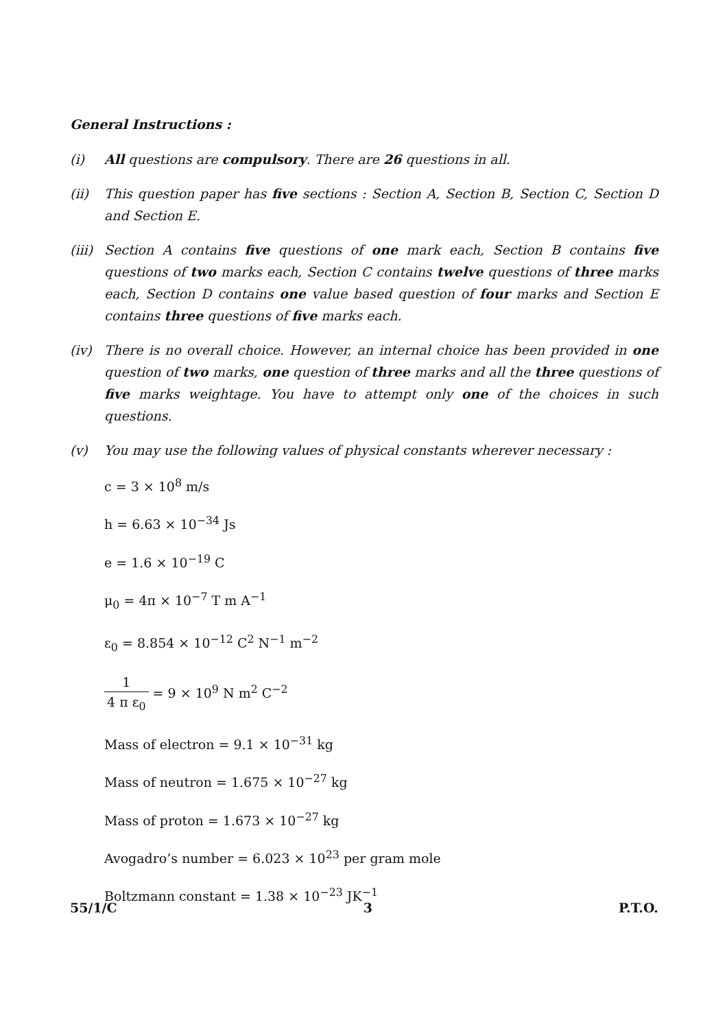General Instructions :
(i) All questions are compulsory. There are 26 questions in all.
(ii) This question paper has five sections : Section A, Section B, Section C, Section D and Section E.
(iii)
Section A contains five questions of one mark each, Section B contains five questions of two marks each, Section C contains twelve questions of three marks each, Section D contains one value based question of four marks and Section E contains three questions of five marks each.
(iv) There is no overall choice. However, an internal choice has been provided in one question of two marks, one question of three marks and all the three questions of five marks weightage. You have to attempt only one of the choices in such questions.
(v) You may use the following values of physical constants wherever necessary :
c = 3 × 10<sup>8</sup> m/s
h = 6.63 × 10<sup>−34</sup> Js
e = 1.6 × 10<sup>−19</sup> C
μ<sub>0</sub> = 4π × 10<sup>−7</sup> T m A<sup>−1</sup>
ε<sub>0</sub> = 8.854 × 10<sup>−12</sup> C<sup>2</sup> N<sup>−1</sup> m<sup>−2</sup>
1 4 π ε<sub>0</sub> = 9 × 10<sup>9</sup> N m<sup>2</sup> C<sup>−2</sup>
Mass of electron = 9.1 × 10<sup>−31</sup> kg
Mass of neutron = 1.675 × 10<sup>−27</sup> kg
Mass of proton = 1.673 × 10<sup>−27</sup> kg
Avogadro’s number = 6.023 × 10<sup>23</sup> per gram mole
Boltzmann constant = 1.38 × 10<sup>−23</sup> JK<sup>−1</sup>
55/1/C 3 P.T.O.